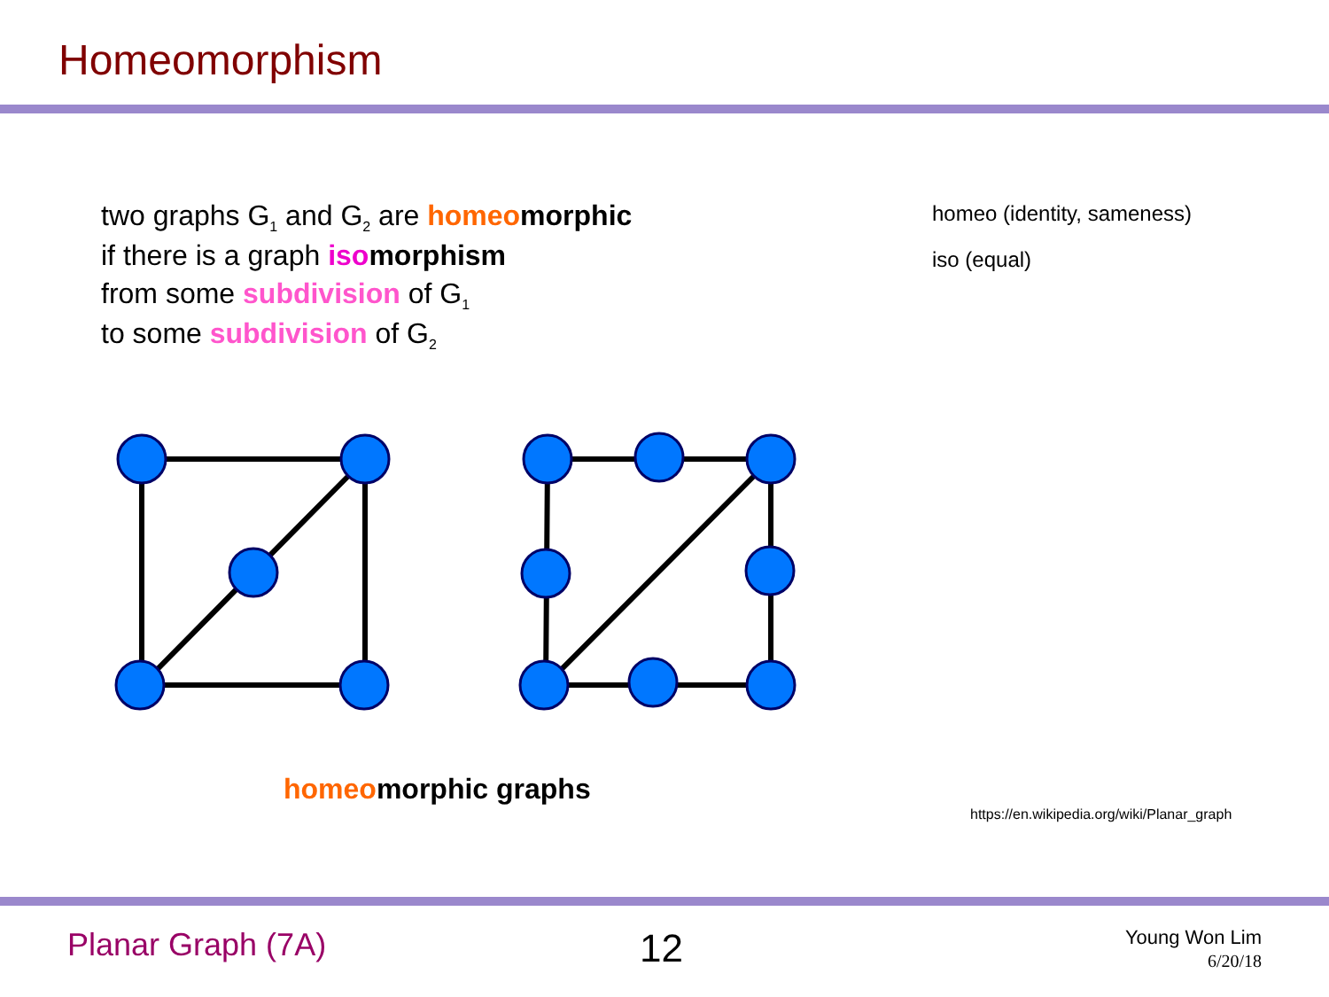Homeomorphism
two graphs G<sub>1</sub> and G<sub>2</sub> are homeo morphic
if there is a graph iso morphism
from some subdivision of G<sub>1</sub>
to some subdivision of G<sub>2</sub>
homeo (identity, sameness)
iso (equal)
homeomorphic graphs
https://en.wikipedia.org/wiki/Planar_graph
Planar Graph (7A) 12
Young Won Lim
6/20/18